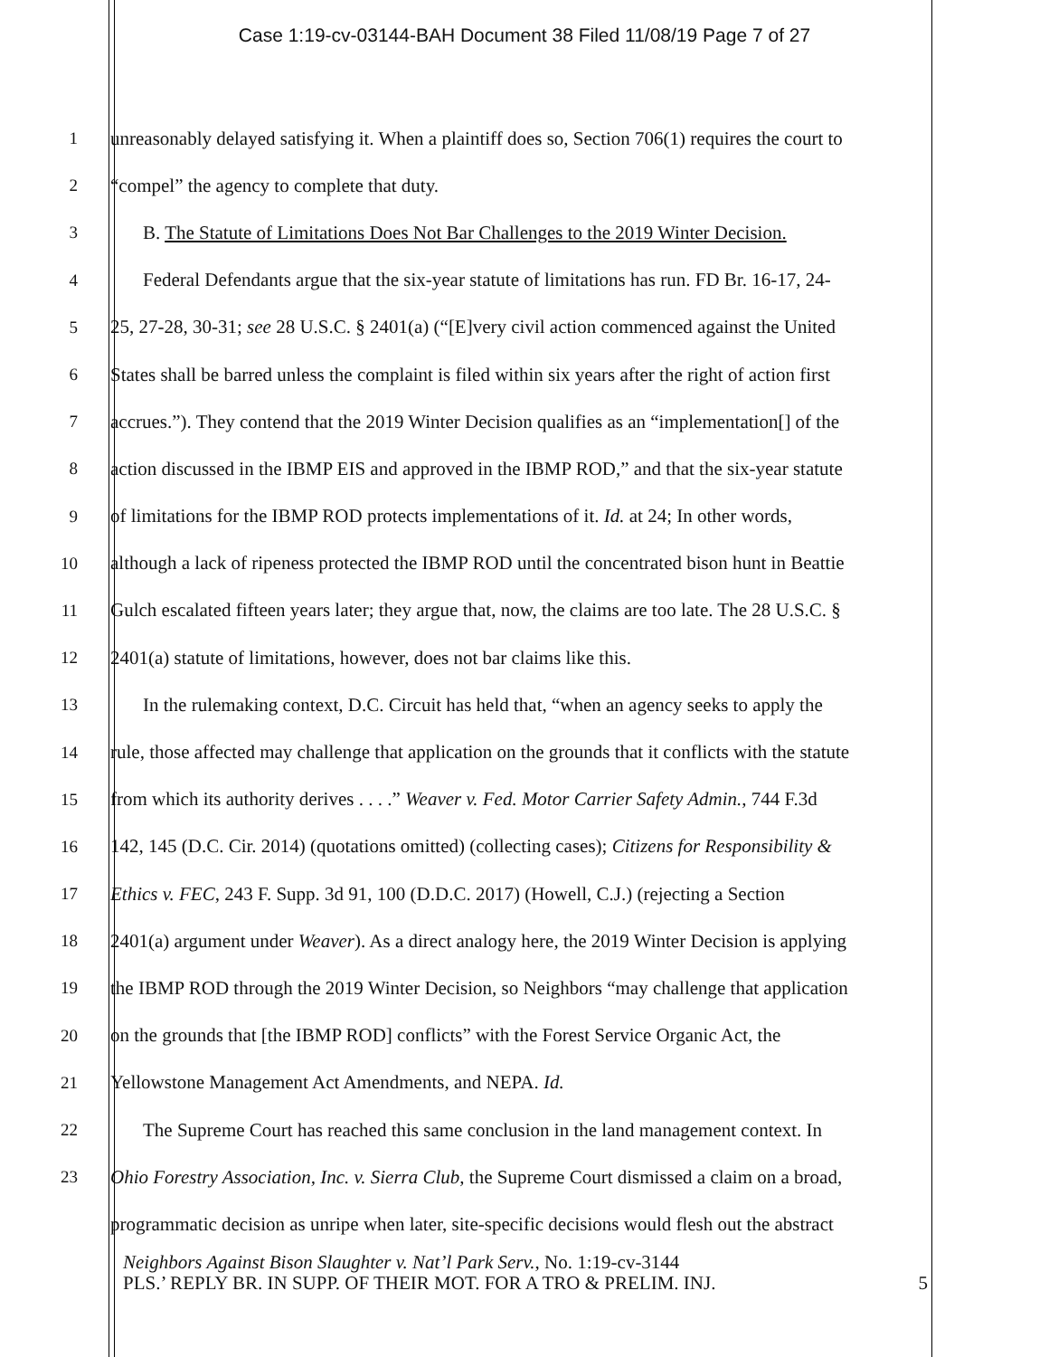Case 1:19-cv-03144-BAH Document 38 Filed 11/08/19 Page 7 of 27
1 unreasonably delayed satisfying it. When a plaintiff does so, Section 706(1) requires the court to
2 “compel” the agency to complete that duty.
3 B. The Statute of Limitations Does Not Bar Challenges to the 2019 Winter Decision.
4 Federal Defendants argue that the six-year statute of limitations has run. FD Br. 16-17, 24-
5 25, 27-28, 30-31; see 28 U.S.C. § 2401(a) (“[E]very civil action commenced against the United
6 States shall be barred unless the complaint is filed within six years after the right of action first
7 accrues.”). They contend that the 2019 Winter Decision qualifies as an “implementation[] of the
8 action discussed in the IBMP EIS and approved in the IBMP ROD,” and that the six-year statute
9 of limitations for the IBMP ROD protects implementations of it. Id. at 24; In other words,
10 although a lack of ripeness protected the IBMP ROD until the concentrated bison hunt in Beattie
11 Gulch escalated fifteen years later; they argue that, now, the claims are too late. The 28 U.S.C. §
12 2401(a) statute of limitations, however, does not bar claims like this.
13 In the rulemaking context, D.C. Circuit has held that, “when an agency seeks to apply the
14 rule, those affected may challenge that application on the grounds that it conflicts with the statute
15 from which its authority derives . . . .” Weaver v. Fed. Motor Carrier Safety Admin., 744 F.3d
16 142, 145 (D.C. Cir. 2014) (quotations omitted) (collecting cases); Citizens for Responsibility &
17 Ethics v. FEC, 243 F. Supp. 3d 91, 100 (D.D.C. 2017) (Howell, C.J.) (rejecting a Section
18 2401(a) argument under Weaver). As a direct analogy here, the 2019 Winter Decision is applying
19 the IBMP ROD through the 2019 Winter Decision, so Neighbors “may challenge that application
20 on the grounds that [the IBMP ROD] conflicts” with the Forest Service Organic Act, the
21 Yellowstone Management Act Amendments, and NEPA. Id.
22 The Supreme Court has reached this same conclusion in the land management context. In
23 Ohio Forestry Association, Inc. v. Sierra Club, the Supreme Court dismissed a claim on a broad,
programmatic decision as unripe when later, site-specific decisions would flesh out the abstract
Neighbors Against Bison Slaughter v. Nat’l Park Serv., No. 1:19-cv-3144
PLS.’ REPLY BR. IN SUPP. OF THEIR MOT. FOR A TRO & PRELIM. INJ. 5